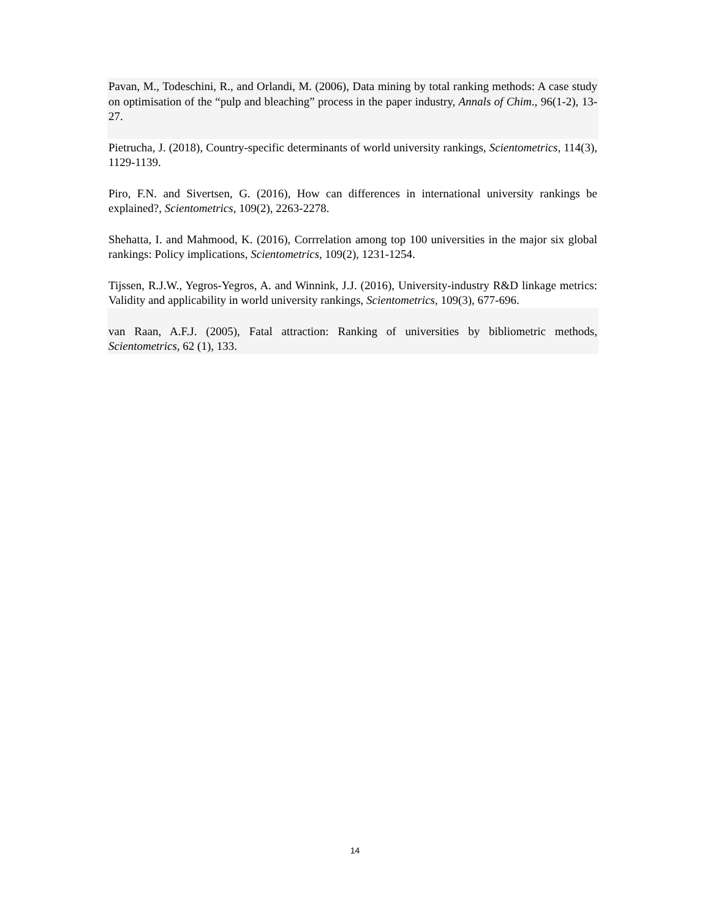Pavan, M., Todeschini, R., and Orlandi, M. (2006), Data mining by total ranking methods: A case study on optimisation of the “pulp and bleaching” process in the paper industry, Annals of Chim., 96(1-2), 13-27.
Pietrucha, J. (2018), Country-specific determinants of world university rankings, Scientometrics, 114(3), 1129-1139.
Piro, F.N. and Sivertsen, G. (2016), How can differences in international university rankings be explained?, Scientometrics, 109(2), 2263-2278.
Shehatta, I. and Mahmood, K. (2016), Corrrelation among top 100 universities in the major six global rankings: Policy implications, Scientometrics, 109(2), 1231-1254.
Tijssen, R.J.W., Yegros-Yegros, A. and Winnink, J.J. (2016), University-industry R&D linkage metrics: Validity and applicability in world university rankings, Scientometrics, 109(3), 677-696.
van Raan, A.F.J. (2005), Fatal attraction: Ranking of universities by bibliometric methods, Scientometrics, 62 (1), 133.
14